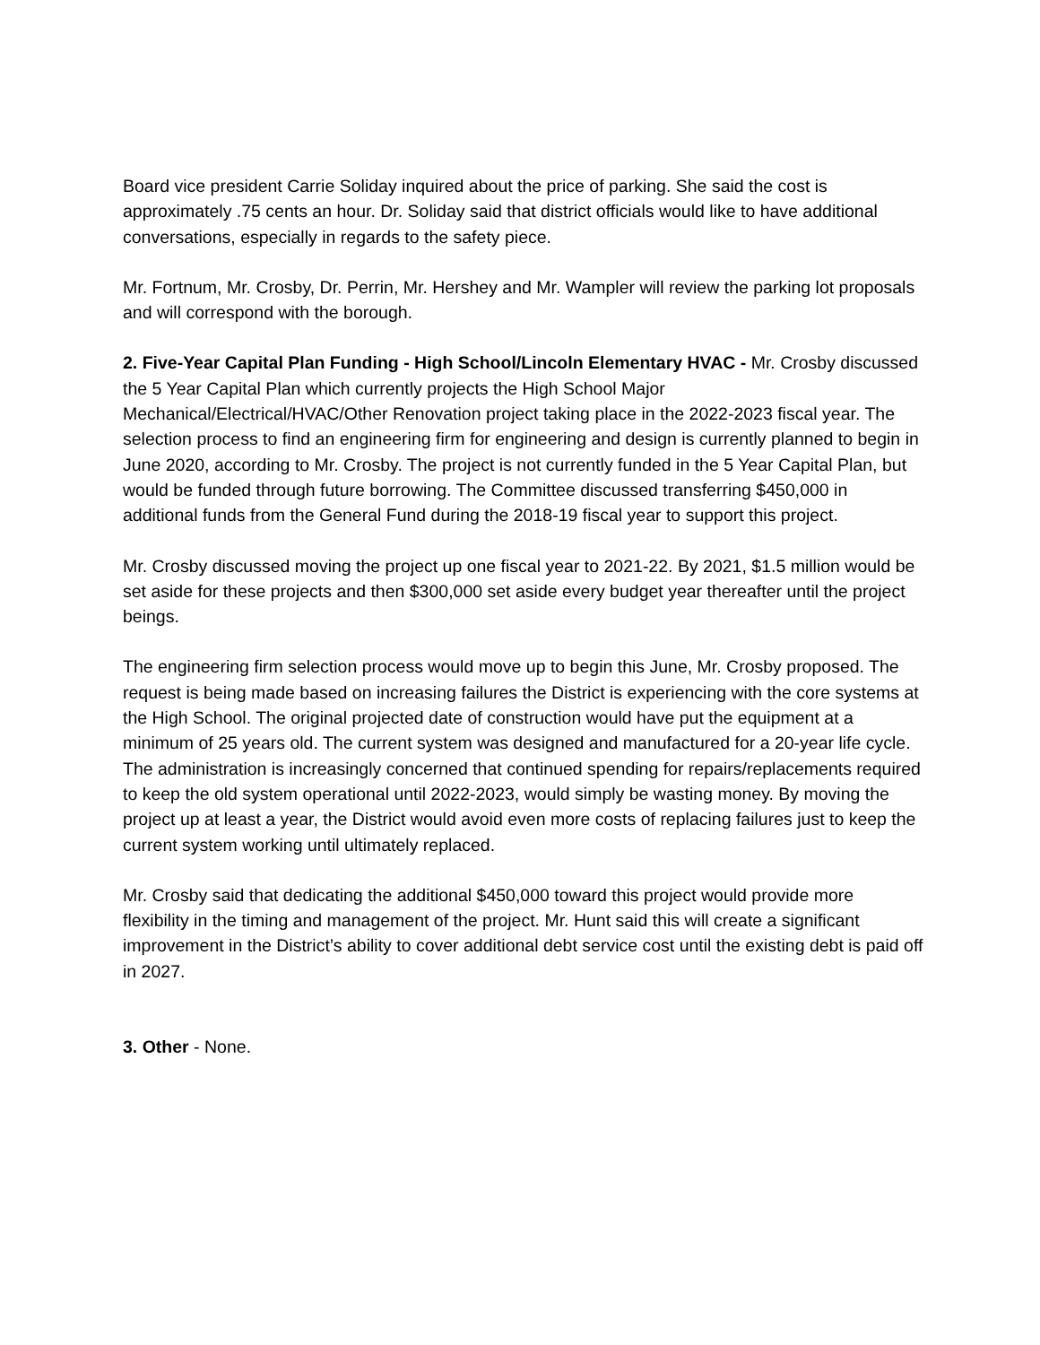Board vice president Carrie Soliday inquired about the price of parking. She said the cost is approximately .75 cents an hour. Dr. Soliday said that district officials would like to have additional conversations, especially in regards to the safety piece.
Mr. Fortnum, Mr. Crosby, Dr. Perrin, Mr. Hershey and Mr. Wampler will review the parking lot proposals and will correspond with the borough.
2. Five-Year Capital Plan Funding - High School/Lincoln Elementary HVAC - Mr. Crosby discussed the 5 Year Capital Plan which currently projects the High School Major Mechanical/Electrical/HVAC/Other Renovation project taking place in the 2022-2023 fiscal year. The selection process to find an engineering firm for engineering and design is currently planned to begin in June 2020, according to Mr. Crosby. The project is not currently funded in the 5 Year Capital Plan, but would be funded through future borrowing. The Committee discussed transferring $450,000 in additional funds from the General Fund during the 2018-19 fiscal year to support this project.
Mr. Crosby discussed moving the project up one fiscal year to 2021-22. By 2021, $1.5 million would be set aside for these projects and then $300,000 set aside every budget year thereafter until the project beings.
The engineering firm selection process would move up to begin this June, Mr. Crosby proposed. The request is being made based on increasing failures the District is experiencing with the core systems at the High School. The original projected date of construction would have put the equipment at a minimum of 25 years old. The current system was designed and manufactured for a 20-year life cycle. The administration is increasingly concerned that continued spending for repairs/replacements required to keep the old system operational until 2022-2023, would simply be wasting money. By moving the project up at least a year, the District would avoid even more costs of replacing failures just to keep the current system working until ultimately replaced.
Mr. Crosby said that dedicating the additional $450,000 toward this project would provide more flexibility in the timing and management of the project. Mr. Hunt said this will create a significant improvement in the District’s ability to cover additional debt service cost until the existing debt is paid off in 2027.
3. Other - None.